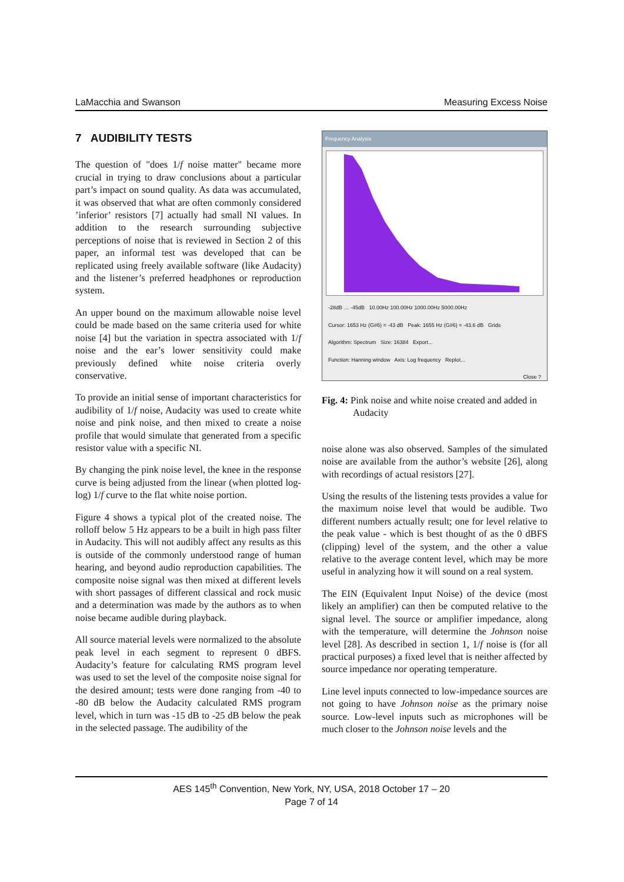LaMacchia and Swanson Measuring Excess Noise
7 AUDIBILITY TESTS
The question of "does 1/f noise matter" became more crucial in trying to draw conclusions about a particular part’s impact on sound quality. As data was accumulated, it was observed that what are often commonly considered ’inferior’ resistors [7] actually had small NI values. In addition to the research surrounding subjective perceptions of noise that is reviewed in Section 2 of this paper, an informal test was developed that can be replicated using freely available software (like Audacity) and the listener’s preferred headphones or reproduction system.
An upper bound on the maximum allowable noise level could be made based on the same criteria used for white noise [4] but the variation in spectra associated with 1/f noise and the ear’s lower sensitivity could make previously defined white noise criteria overly conservative.
To provide an initial sense of important characteristics for audibility of 1/f noise, Audacity was used to create white noise and pink noise, and then mixed to create a noise profile that would simulate that generated from a specific resistor value with a specific NI.
By changing the pink noise level, the knee in the response curve is being adjusted from the linear (when plotted log-log) 1/f curve to the flat white noise portion.
Figure 4 shows a typical plot of the created noise. The rolloff below 5 Hz appears to be a built in high pass filter in Audacity. This will not audibly affect any results as this is outside of the commonly understood range of human hearing, and beyond audio reproduction capabilities. The composite noise signal was then mixed at different levels with short passages of different classical and rock music and a determination was made by the authors as to when noise became audible during playback.
All source material levels were normalized to the absolute peak level in each segment to represent 0 dBFS. Audacity’s feature for calculating RMS program level was used to set the level of the composite noise signal for the desired amount; tests were done ranging from -40 to -80 dB below the Audacity calculated RMS program level, which in turn was -15 dB to -25 dB below the peak in the selected passage. The audibility of the
Frequency Analysis
-28dB … -45dB 10.00Hz 100.00Hz 1000.00Hz 5000.00Hz
Cursor: 1653 Hz (G#6) = -43 dB Peak: 1655 Hz (G#6) = -43.6 dB Grids
Algorithm: Spectrum Size: 16384 Export...
Function: Hanning window Axis: Log frequency Replot...
Close ?
Fig. 4: Pink noise and white noise created and added in Audacity
noise alone was also observed. Samples of the simulated noise are available from the author’s website [26], along with recordings of actual resistors [27].
Using the results of the listening tests provides a value for the maximum noise level that would be audible. Two different numbers actually result; one for level relative to the peak value - which is best thought of as the 0 dBFS (clipping) level of the system, and the other a value relative to the average content level, which may be more useful in analyzing how it will sound on a real system.
The EIN (Equivalent Input Noise) of the device (most likely an amplifier) can then be computed relative to the signal level. The source or amplifier impedance, along with the temperature, will determine the Johnson noise level [28]. As described in section 1, 1/f noise is (for all practical purposes) a fixed level that is neither affected by source impedance nor operating temperature.
Line level inputs connected to low-impedance sources are not going to have Johnson noise as the primary noise source. Low-level inputs such as microphones will be much closer to the Johnson noise levels and the
AES 145<sup>th</sup> Convention, New York, NY, USA, 2018 October 17 – 20
Page 7 of 14